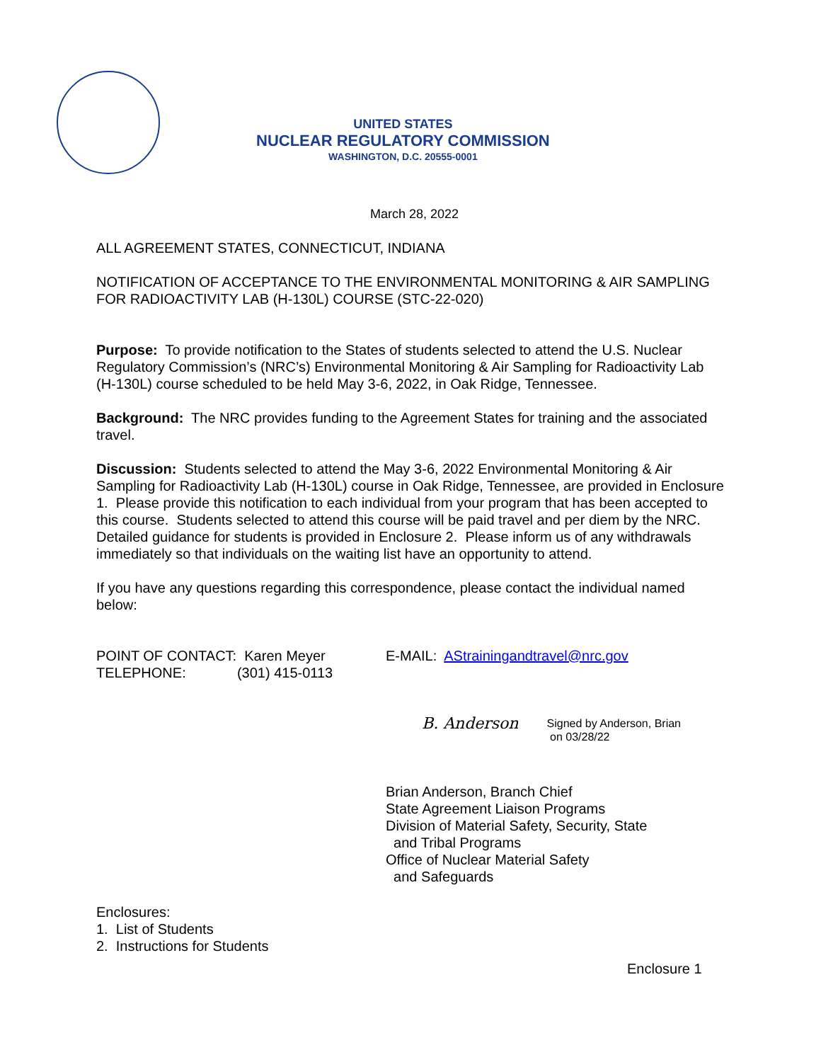UNITED STATES
NUCLEAR REGULATORY COMMISSION
WASHINGTON, D.C. 20555-0001
March 28, 2022
ALL AGREEMENT STATES, CONNECTICUT, INDIANA
NOTIFICATION OF ACCEPTANCE TO THE ENVIRONMENTAL MONITORING & AIR SAMPLING FOR RADIOACTIVITY LAB (H-130L) COURSE (STC-22-020)
Purpose: To provide notification to the States of students selected to attend the U.S. Nuclear Regulatory Commission’s (NRC’s) Environmental Monitoring & Air Sampling for Radioactivity Lab (H-130L) course scheduled to be held May 3-6, 2022, in Oak Ridge, Tennessee.
Background: The NRC provides funding to the Agreement States for training and the associated travel.
Discussion: Students selected to attend the May 3-6, 2022 Environmental Monitoring & Air Sampling for Radioactivity Lab (H-130L) course in Oak Ridge, Tennessee, are provided in Enclosure 1. Please provide this notification to each individual from your program that has been accepted to this course. Students selected to attend this course will be paid travel and per diem by the NRC. Detailed guidance for students is provided in Enclosure 2. Please inform us of any withdrawals immediately so that individuals on the waiting list have an opportunity to attend.
If you have any questions regarding this correspondence, please contact the individual named below:
POINT OF CONTACT: Karen Meyer
TELEPHONE: (301) 415-0113
E-MAIL: AStrainingandtravel@nrc.gov
B. Anderson Signed by Anderson, Brian
on 03/28/22
Brian Anderson, Branch Chief
State Agreement Liaison Programs
Division of Material Safety, Security, State
and Tribal Programs
Office of Nuclear Material Safety
and Safeguards
Enclosures:
1. List of Students
2. Instructions for Students
Enclosure 1